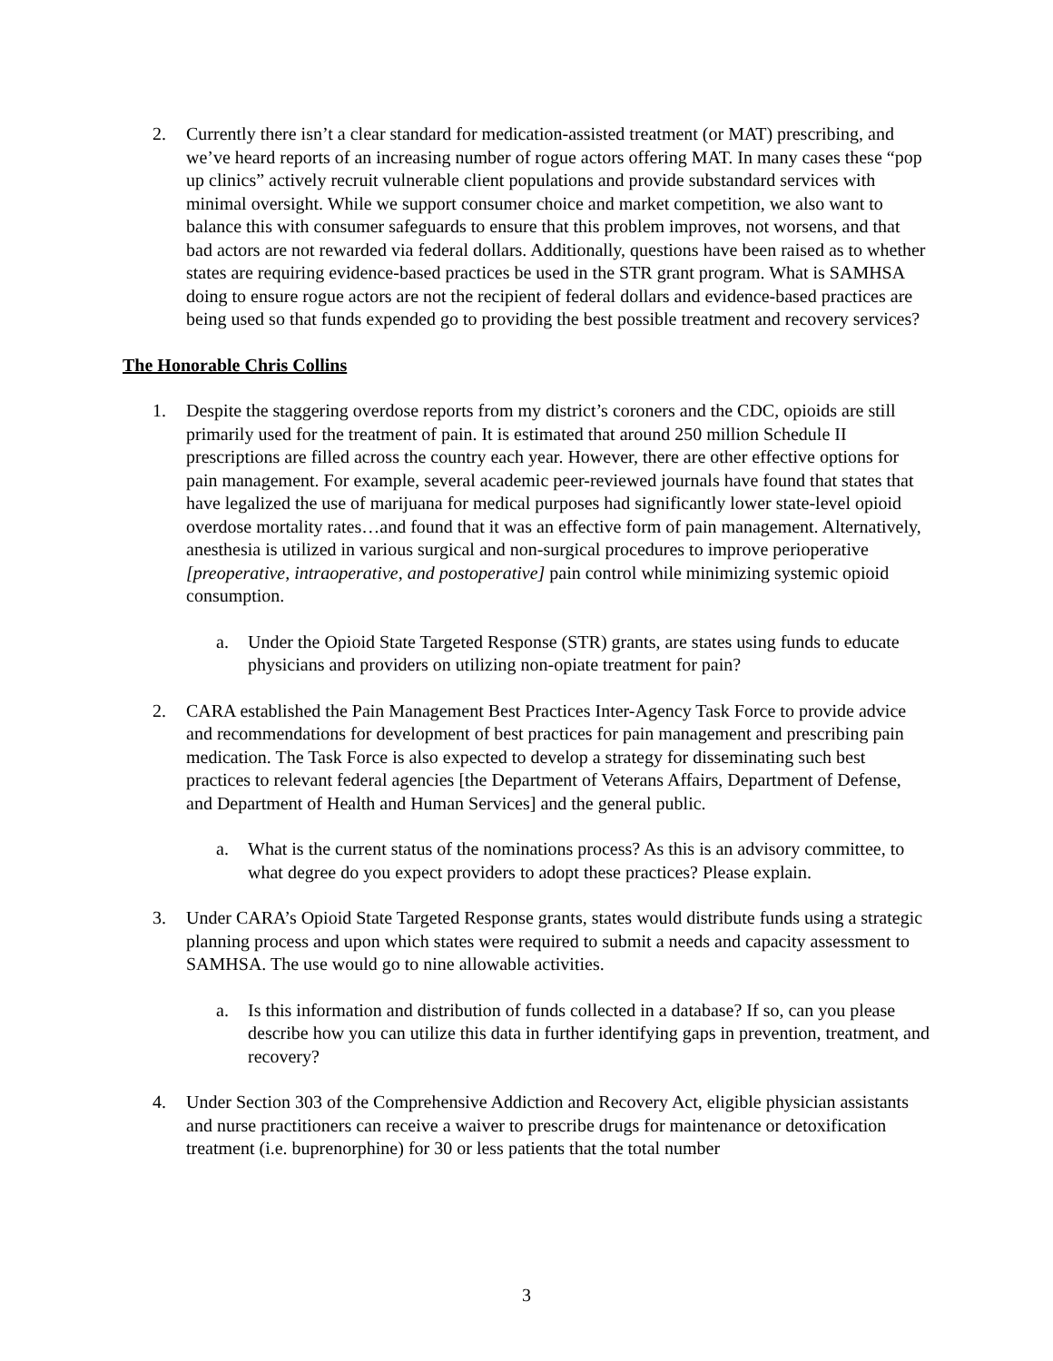2. Currently there isn’t a clear standard for medication-assisted treatment (or MAT) prescribing, and we’ve heard reports of an increasing number of rogue actors offering MAT. In many cases these “pop up clinics” actively recruit vulnerable client populations and provide substandard services with minimal oversight. While we support consumer choice and market competition, we also want to balance this with consumer safeguards to ensure that this problem improves, not worsens, and that bad actors are not rewarded via federal dollars. Additionally, questions have been raised as to whether states are requiring evidence-based practices be used in the STR grant program. What is SAMHSA doing to ensure rogue actors are not the recipient of federal dollars and evidence-based practices are being used so that funds expended go to providing the best possible treatment and recovery services?
The Honorable Chris Collins
1. Despite the staggering overdose reports from my district’s coroners and the CDC, opioids are still primarily used for the treatment of pain. It is estimated that around 250 million Schedule II prescriptions are filled across the country each year. However, there are other effective options for pain management. For example, several academic peer-reviewed journals have found that states that have legalized the use of marijuana for medical purposes had significantly lower state-level opioid overdose mortality rates…and found that it was an effective form of pain management. Alternatively, anesthesia is utilized in various surgical and non-surgical procedures to improve perioperative [preoperative, intraoperative, and postoperative] pain control while minimizing systemic opioid consumption.
a. Under the Opioid State Targeted Response (STR) grants, are states using funds to educate physicians and providers on utilizing non-opiate treatment for pain?
2. CARA established the Pain Management Best Practices Inter-Agency Task Force to provide advice and recommendations for development of best practices for pain management and prescribing pain medication. The Task Force is also expected to develop a strategy for disseminating such best practices to relevant federal agencies [the Department of Veterans Affairs, Department of Defense, and Department of Health and Human Services] and the general public.
a. What is the current status of the nominations process? As this is an advisory committee, to what degree do you expect providers to adopt these practices? Please explain.
3. Under CARA’s Opioid State Targeted Response grants, states would distribute funds using a strategic planning process and upon which states were required to submit a needs and capacity assessment to SAMHSA. The use would go to nine allowable activities.
a. Is this information and distribution of funds collected in a database? If so, can you please describe how you can utilize this data in further identifying gaps in prevention, treatment, and recovery?
4. Under Section 303 of the Comprehensive Addiction and Recovery Act, eligible physician assistants and nurse practitioners can receive a waiver to prescribe drugs for maintenance or detoxification treatment (i.e. buprenorphine) for 30 or less patients that the total number
3